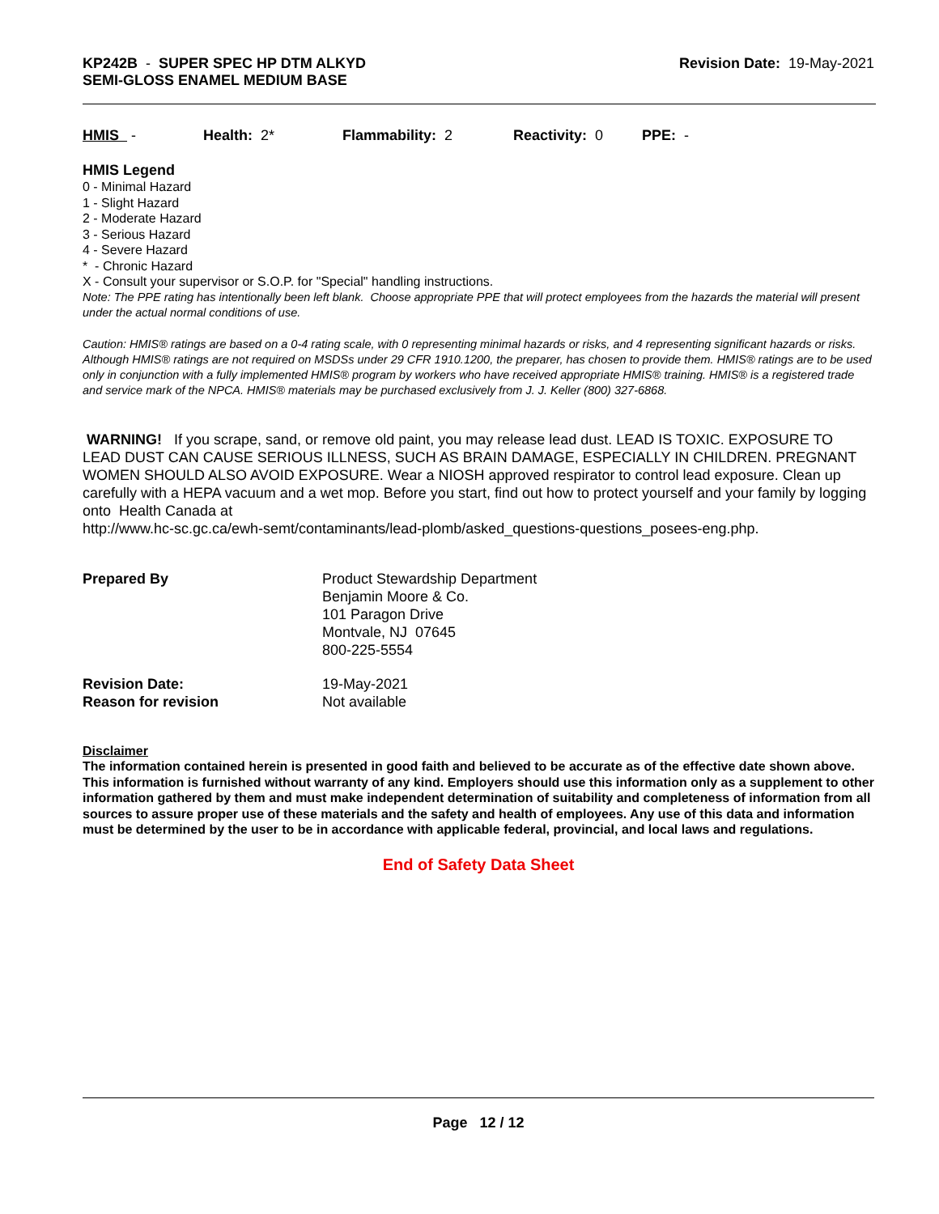KP242B - SUPER SPEC HP DTM ALKYD
SEMI-GLOSS ENAMEL MEDIUM BASE
Revision Date: 19-May-2021
HMIS - Health: 2* Flammability: 2 Reactivity: 0 PPE: -
HMIS Legend
0 - Minimal Hazard
1 - Slight Hazard
2 - Moderate Hazard
3 - Serious Hazard
4 - Severe Hazard
* - Chronic Hazard
X - Consult your supervisor or S.O.P. for "Special" handling instructions.
Note: The PPE rating has intentionally been left blank. Choose appropriate PPE that will protect employees from the hazards the material will present under the actual normal conditions of use.
Caution: HMIS® ratings are based on a 0-4 rating scale, with 0 representing minimal hazards or risks, and 4 representing significant hazards or risks. Although HMIS® ratings are not required on MSDSs under 29 CFR 1910.1200, the preparer, has chosen to provide them. HMIS® ratings are to be used only in conjunction with a fully implemented HMIS® program by workers who have received appropriate HMIS® training. HMIS® is a registered trade and service mark of the NPCA. HMIS® materials may be purchased exclusively from J. J. Keller (800) 327-6868.
WARNING! If you scrape, sand, or remove old paint, you may release lead dust. LEAD IS TOXIC. EXPOSURE TO LEAD DUST CAN CAUSE SERIOUS ILLNESS, SUCH AS BRAIN DAMAGE, ESPECIALLY IN CHILDREN. PREGNANT WOMEN SHOULD ALSO AVOID EXPOSURE. Wear a NIOSH approved respirator to control lead exposure. Clean up carefully with a HEPA vacuum and a wet mop. Before you start, find out how to protect yourself and your family by logging onto Health Canada at
http://www.hc-sc.gc.ca/ewh-semt/contaminants/lead-plomb/asked_questions-questions_posees-eng.php.
Prepared By Product Stewardship Department
Benjamin Moore & Co.
101 Paragon Drive
Montvale, NJ 07645
800-225-5554
Revision Date:
Reason for revision
19-May-2021
Not available
Disclaimer
The information contained herein is presented in good faith and believed to be accurate as of the effective date shown above. This information is furnished without warranty of any kind. Employers should use this information only as a supplement to other information gathered by them and must make independent determination of suitability and completeness of information from all sources to assure proper use of these materials and the safety and health of employees. Any use of this data and information must be determined by the user to be in accordance with applicable federal, provincial, and local laws and regulations.
End of Safety Data Sheet
Page 12 / 12